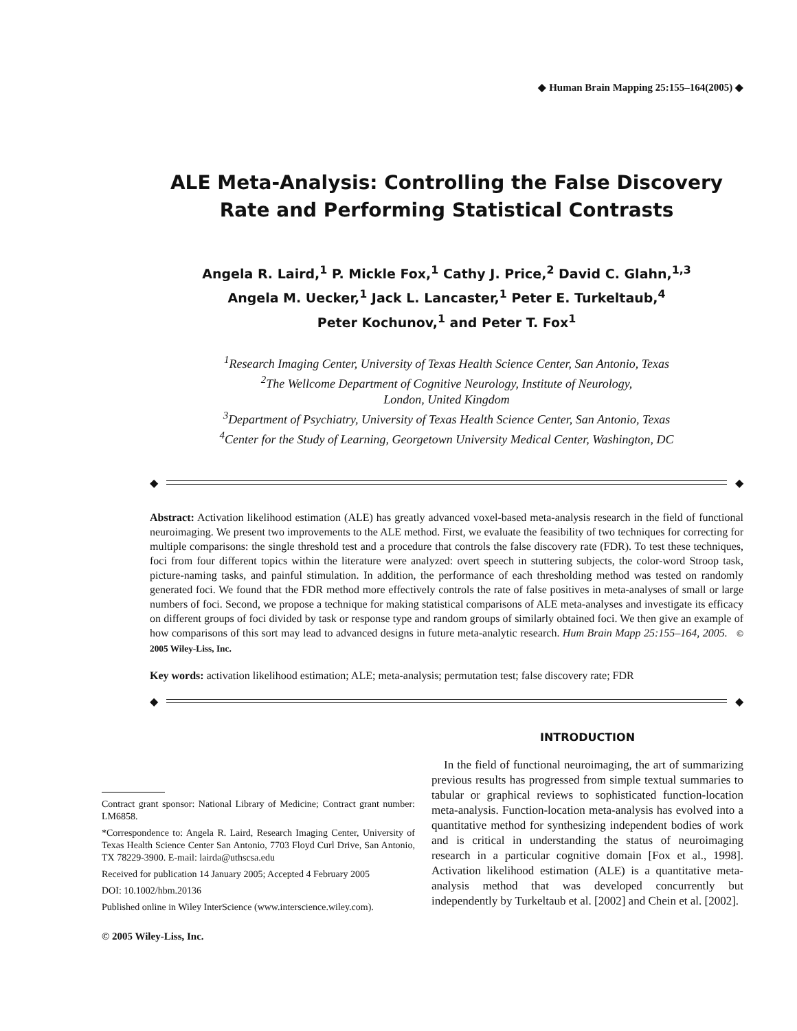◆ Human Brain Mapping 25:155–164(2005) ◆
ALE Meta-Analysis: Controlling the False Discovery Rate and Performing Statistical Contrasts
Angela R. Laird,<sup>1</sup> P. Mickle Fox,<sup>1</sup> Cathy J. Price,<sup>2</sup> David C. Glahn,<sup>1,3</sup>
Angela M. Uecker,<sup>1</sup> Jack L. Lancaster,<sup>1</sup> Peter E. Turkeltaub,<sup>4</sup>
Peter Kochunov,<sup>1</sup> and Peter T. Fox<sup>1</sup>
<sup>1</sup> Research Imaging Center, University of Texas Health Science Center, San Antonio, Texas
<sup>2</sup> The Wellcome Department of Cognitive Neurology, Institute of Neurology,
London, United Kingdom
<sup>3</sup> Department of Psychiatry, University of Texas Health Science Center, San Antonio, Texas
<sup>4</sup> Center for the Study of Learning, Georgetown University Medical Center, Washington, DC
◆ ◆
Abstract: Activation likelihood estimation (ALE) has greatly advanced voxel-based meta-analysis research in the field of functional neuroimaging. We present two improvements to the ALE method. First, we evaluate the feasibility of two techniques for correcting for multiple comparisons: the single threshold test and a procedure that controls the false discovery rate (FDR). To test these techniques, foci from four different topics within the literature were analyzed: overt speech in stuttering subjects, the color-word Stroop task, picture-naming tasks, and painful stimulation. In addition, the performance of each thresholding method was tested on randomly generated foci. We found that the FDR method more effectively controls the rate of false positives in meta-analyses of small or large numbers of foci. Second, we propose a technique for making statistical comparisons of ALE meta-analyses and investigate its efficacy on different groups of foci divided by task or response type and random groups of similarly obtained foci. We then give an example of how comparisons of this sort may lead to advanced designs in future meta-analytic research. Hum Brain Mapp 25:155–164, 2005. © 2005 Wiley-Liss, Inc.
Key words: activation likelihood estimation; ALE; meta-analysis; permutation test; false discovery rate; FDR
◆ ◆
Contract grant sponsor: National Library of Medicine; Contract grant number: LM6858.
*Correspondence to: Angela R. Laird, Research Imaging Center, University of Texas Health Science Center San Antonio, 7703 Floyd Curl Drive, San Antonio, TX 78229-3900. E-mail: lairda@uthscsa.edu
Received for publication 14 January 2005; Accepted 4 February 2005
DOI: 10.1002/hbm.20136
Published online in Wiley InterScience (www.interscience.wiley.com).
© 2005 Wiley-Liss, Inc.
INTRODUCTION
In the field of functional neuroimaging, the art of summarizing previous results has progressed from simple textual summaries to tabular or graphical reviews to sophisticated function-location meta-analysis. Function-location meta-analysis has evolved into a quantitative method for synthesizing independent bodies of work and is critical in understanding the status of neuroimaging research in a particular cognitive domain [Fox et al., 1998]. Activation likelihood estimation (ALE) is a quantitative meta-analysis method that was developed concurrently but independently by Turkeltaub et al. [2002] and Chein et al. [2002].